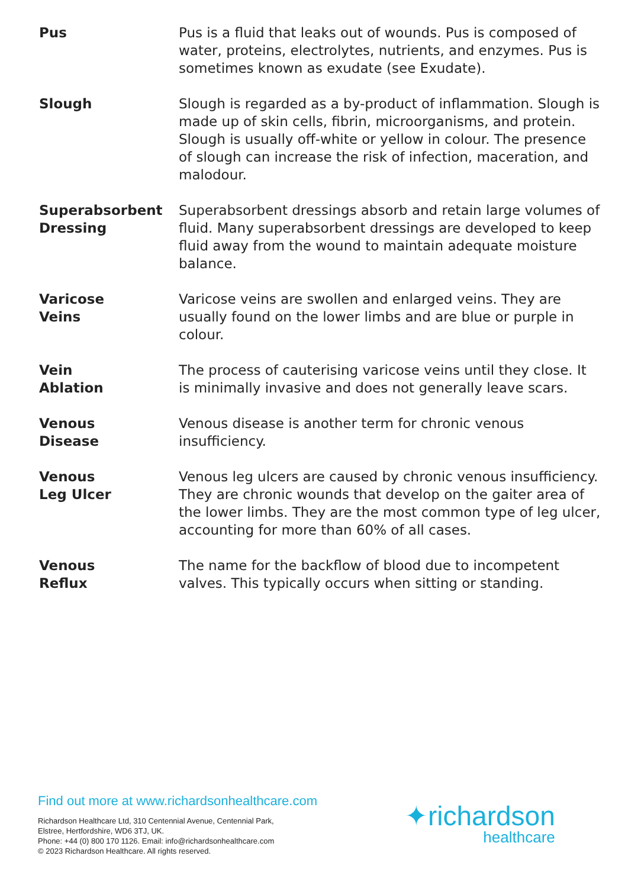Pus Pus is a fluid that leaks out of wounds. Pus is composed of water, proteins, electrolytes, nutrients, and enzymes. Pus is sometimes known as exudate (see Exudate).
Slough Slough is regarded as a by-product of inflammation. Slough is made up of skin cells, fibrin, microorganisms, and protein. Slough is usually off-white or yellow in colour. The presence of slough can increase the risk of infection, maceration, and malodour.
Superabsorbent Dressing
Superabsorbent dressings absorb and retain large volumes of fluid. Many superabsorbent dressings are developed to keep fluid away from the wound to maintain adequate moisture balance.
Varicose
Veins
Varicose veins are swollen and enlarged veins. They are usually found on the lower limbs and are blue or purple in colour.
Vein
Ablation
The process of cauterising varicose veins until they close. It is minimally invasive and does not generally leave scars.
Venous
Disease
Venous disease is another term for chronic venous insufficiency.
Venous
Leg Ulcer
Venous leg ulcers are caused by chronic venous insufficiency. They are chronic wounds that develop on the gaiter area of the lower limbs. They are the most common type of leg ulcer, accounting for more than 60% of all cases.
Venous
Reflux
The name for the backflow of blood due to incompetent valves. This typically occurs when sitting or standing.
Find out more at www.richardsonhealthcare.com
Richardson Healthcare Ltd, 310 Centennial Avenue, Centennial Park,
Elstree, Hertfordshire, WD6 3TJ, UK.
Phone: +44 (0) 800 170 1126. Email: info@richardsonhealthcare.com
© 2023 Richardson Healthcare. All rights reserved.
✦richardson
healthcare